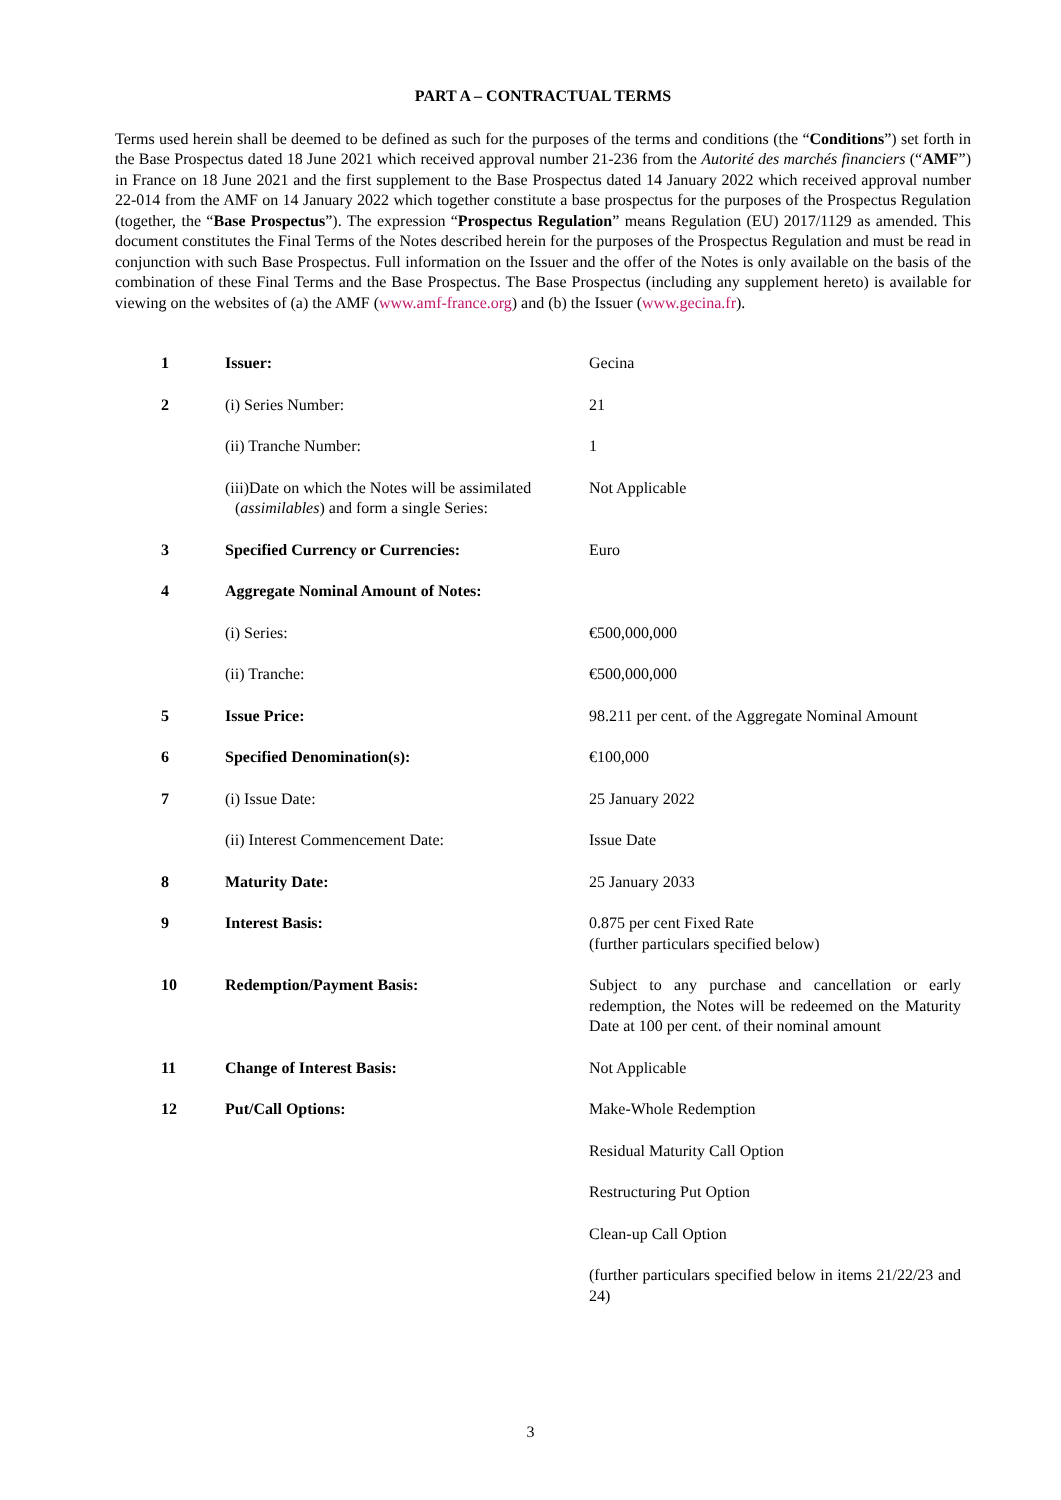PART A – CONTRACTUAL TERMS
Terms used herein shall be deemed to be defined as such for the purposes of the terms and conditions (the “Conditions”) set forth in the Base Prospectus dated 18 June 2021 which received approval number 21-236 from the Autorité des marchés financiers (“AMF”) in France on 18 June 2021 and the first supplement to the Base Prospectus dated 14 January 2022 which received approval number 22-014 from the AMF on 14 January 2022 which together constitute a base prospectus for the purposes of the Prospectus Regulation (together, the “Base Prospectus”). The expression “Prospectus Regulation” means Regulation (EU) 2017/1129 as amended. This document constitutes the Final Terms of the Notes described herein for the purposes of the Prospectus Regulation and must be read in conjunction with such Base Prospectus. Full information on the Issuer and the offer of the Notes is only available on the basis of the combination of these Final Terms and the Base Prospectus. The Base Prospectus (including any supplement hereto) is available for viewing on the websites of (a) the AMF (www.amf-france.org) and (b) the Issuer (www.gecina.fr).
| 1 | Issuer: | Gecina |
| 2 | (i) Series Number: | 21 |
| | (ii) Tranche Number: | 1 |
| | (iii)Date on which the Notes will be assimilated ( assimilables ) and form a single Series: | Not Applicable |
| 3 | Specified Currency or Currencies: | Euro |
| 4 | Aggregate Nominal Amount of Notes: | |
| | (i) Series: | €500,000,000 |
| | (ii) Tranche: | €500,000,000 |
| 5 | Issue Price: | 98.211 per cent. of the Aggregate Nominal Amount |
| 6 | Specified Denomination(s): | €100,000 |
| 7 | (i) Issue Date: | 25 January 2022 |
| | (ii) Interest Commencement Date: | Issue Date |
| 8 | Maturity Date: | 25 January 2033 |
| 9 | Interest Basis: | 0.875 per cent Fixed Rate (further particulars specified below) |
| 10 | Redemption/Payment Basis: | Subject to any purchase and cancellation or early redemption, the Notes will be redeemed on the Maturity Date at 100 per cent. of their nominal amount |
| 11 | Change of Interest Basis: | Not Applicable |
| 12 | Put/Call Options: | Make-Whole Redemption |
| | | Residual Maturity Call Option |
| | | Restructuring Put Option |
| | | Clean-up Call Option |
| | | (further particulars specified below in items 21/22/23 and 24) |
3